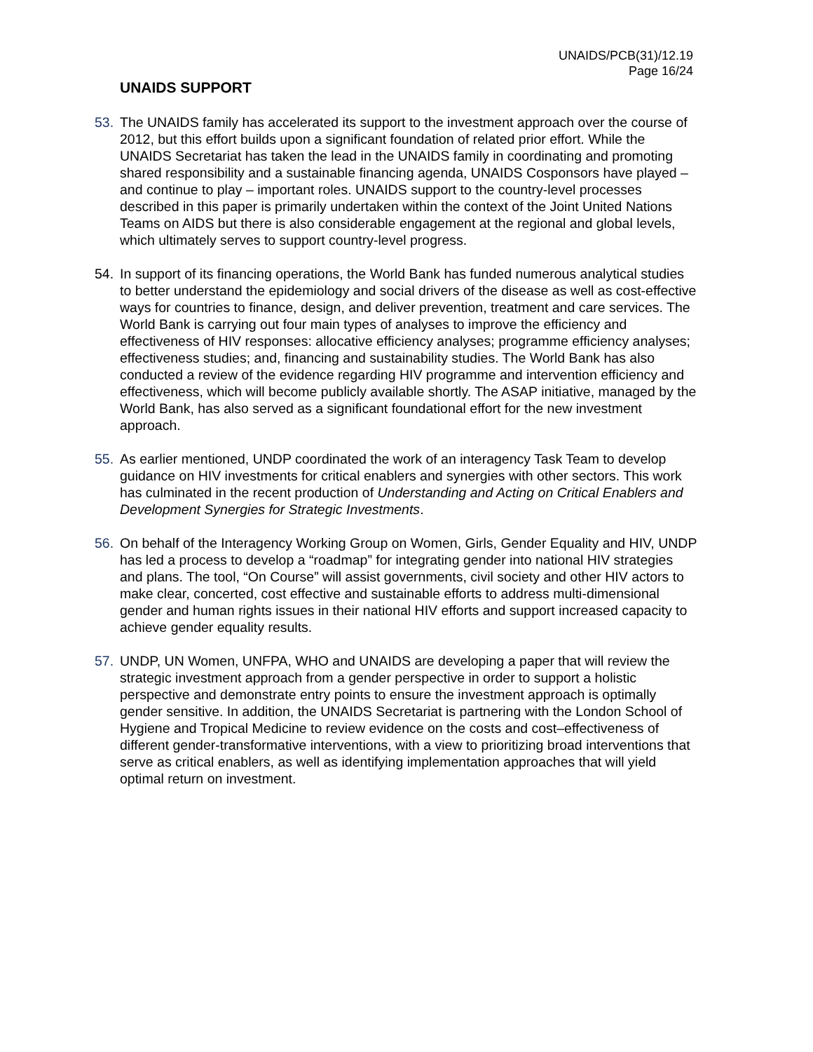UNAIDS/PCB(31)/12.19
Page 16/24
UNAIDS SUPPORT
53. The UNAIDS family has accelerated its support to the investment approach over the course of 2012, but this effort builds upon a significant foundation of related prior effort. While the UNAIDS Secretariat has taken the lead in the UNAIDS family in coordinating and promoting shared responsibility and a sustainable financing agenda, UNAIDS Cosponsors have played – and continue to play – important roles. UNAIDS support to the country-level processes described in this paper is primarily undertaken within the context of the Joint United Nations Teams on AIDS but there is also considerable engagement at the regional and global levels, which ultimately serves to support country-level progress.
54. In support of its financing operations, the World Bank has funded numerous analytical studies to better understand the epidemiology and social drivers of the disease as well as cost-effective ways for countries to finance, design, and deliver prevention, treatment and care services. The World Bank is carrying out four main types of analyses to improve the efficiency and effectiveness of HIV responses: allocative efficiency analyses; programme efficiency analyses; effectiveness studies; and, financing and sustainability studies. The World Bank has also conducted a review of the evidence regarding HIV programme and intervention efficiency and effectiveness, which will become publicly available shortly. The ASAP initiative, managed by the World Bank, has also served as a significant foundational effort for the new investment approach.
55. As earlier mentioned, UNDP coordinated the work of an interagency Task Team to develop guidance on HIV investments for critical enablers and synergies with other sectors. This work has culminated in the recent production of Understanding and Acting on Critical Enablers and Development Synergies for Strategic Investments.
56. On behalf of the Interagency Working Group on Women, Girls, Gender Equality and HIV, UNDP has led a process to develop a “roadmap” for integrating gender into national HIV strategies and plans. The tool, “On Course” will assist governments, civil society and other HIV actors to make clear, concerted, cost effective and sustainable efforts to address multi-dimensional gender and human rights issues in their national HIV efforts and support increased capacity to achieve gender equality results.
57. UNDP, UN Women, UNFPA, WHO and UNAIDS are developing a paper that will review the strategic investment approach from a gender perspective in order to support a holistic perspective and demonstrate entry points to ensure the investment approach is optimally gender sensitive. In addition, the UNAIDS Secretariat is partnering with the London School of Hygiene and Tropical Medicine to review evidence on the costs and cost–effectiveness of different gender-transformative interventions, with a view to prioritizing broad interventions that serve as critical enablers, as well as identifying implementation approaches that will yield optimal return on investment.